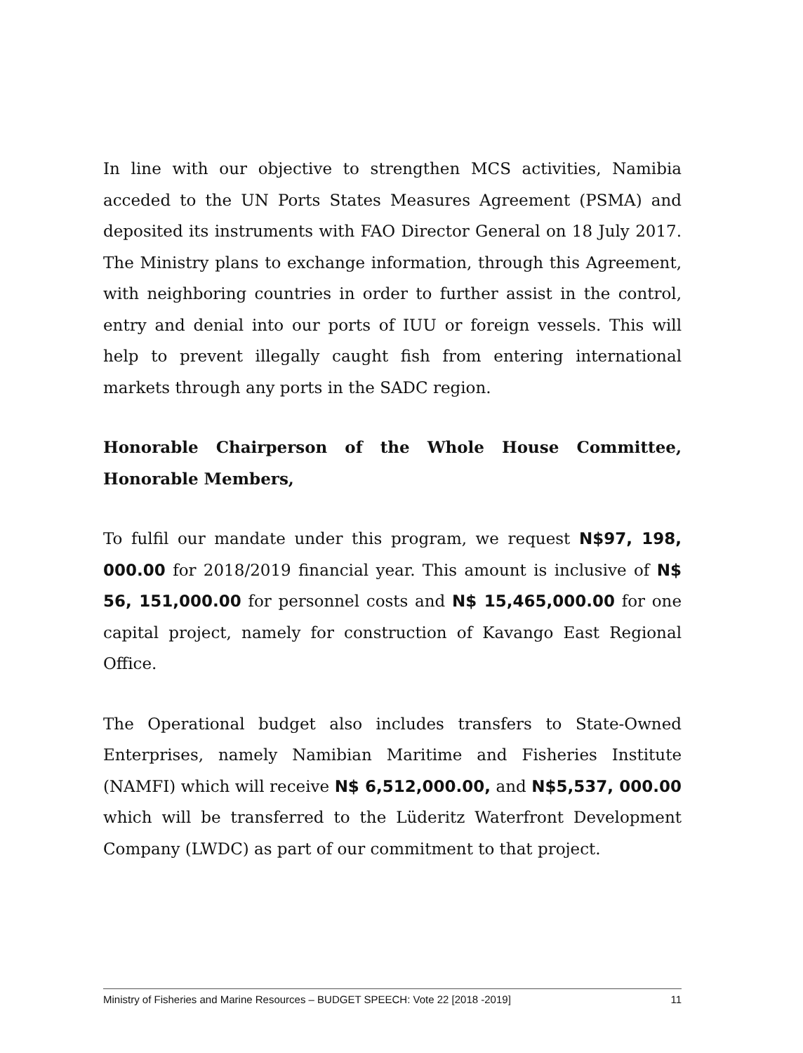In line with our objective to strengthen MCS activities, Namibia acceded to the UN Ports States Measures Agreement (PSMA) and deposited its instruments with FAO Director General on 18 July 2017. The Ministry plans to exchange information, through this Agreement, with neighboring countries in order to further assist in the control, entry and denial into our ports of IUU or foreign vessels. This will help to prevent illegally caught fish from entering international markets through any ports in the SADC region.
Honorable Chairperson of the Whole House Committee, Honorable Members,
To fulfil our mandate under this program, we request N$97, 198, 000.00 for 2018/2019 financial year. This amount is inclusive of N$ 56, 151,000.00 for personnel costs and N$ 15,465,000.00 for one capital project, namely for construction of Kavango East Regional Office.
The Operational budget also includes transfers to State-Owned Enterprises, namely Namibian Maritime and Fisheries Institute (NAMFI) which will receive N$ 6,512,000.00, and N$5,537, 000.00 which will be transferred to the Lüderitz Waterfront Development Company (LWDC) as part of our commitment to that project.
Ministry of Fisheries and Marine Resources – BUDGET SPEECH: Vote 22 [2018 -2019] 11